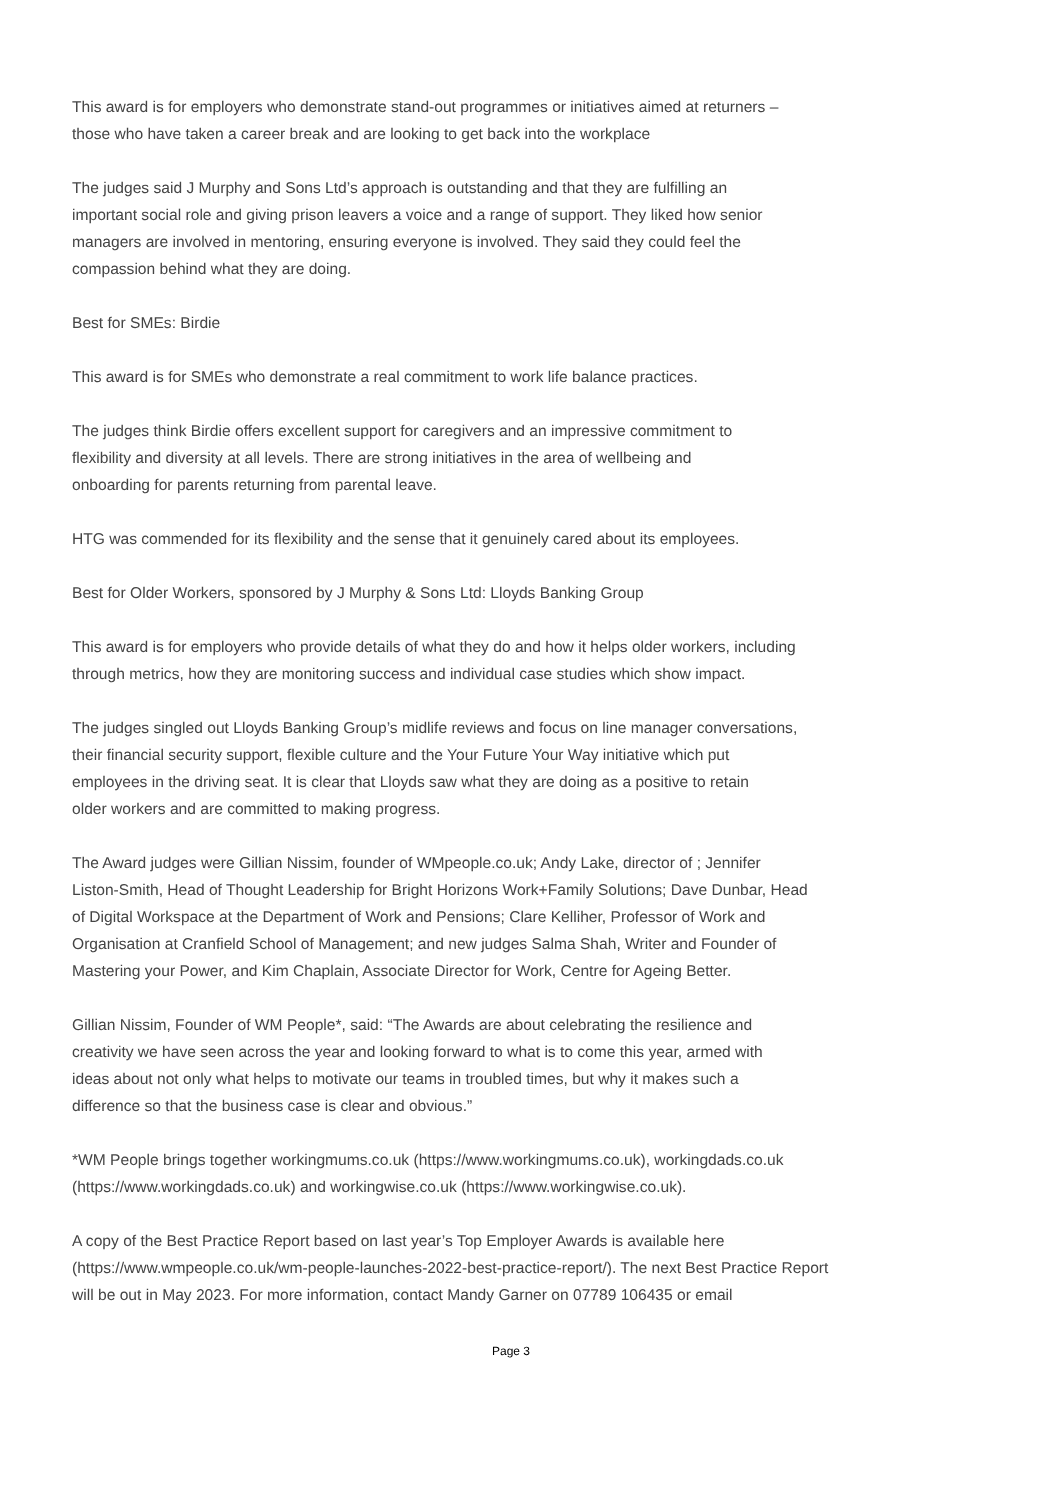This award is for employers who demonstrate stand-out programmes or initiatives aimed at returners –
those who have taken a career break and are looking to get back into the workplace
The judges said J Murphy and Sons Ltd’s approach is outstanding and that they are fulfilling an
important social role and giving prison leavers a voice and a range of support. They liked how senior
managers are involved in mentoring, ensuring everyone is involved. They said they could feel the
compassion behind what they are doing.
Best for SMEs: Birdie
This award is for SMEs who demonstrate a real commitment to work life balance practices.
The judges think Birdie offers excellent support for caregivers and an impressive commitment to
flexibility and diversity at all levels. There are strong initiatives in the area of wellbeing and
onboarding for parents returning from parental leave.
HTG was commended for its flexibility and the sense that it genuinely cared about its employees.
Best for Older Workers, sponsored by J Murphy & Sons Ltd: Lloyds Banking Group
This award is for employers who provide details of what they do and how it helps older workers, including
through metrics, how they are monitoring success and individual case studies which show impact.
The judges singled out Lloyds Banking Group’s midlife reviews and focus on line manager conversations,
their financial security support, flexible culture and the Your Future Your Way initiative which put
employees in the driving seat. It is clear that Lloyds saw what they are doing as a positive to retain
older workers and are committed to making progress.
The Award judges were Gillian Nissim, founder of WMpeople.co.uk; Andy Lake, director of ; Jennifer
Liston-Smith, Head of Thought Leadership for Bright Horizons Work+Family Solutions; Dave Dunbar, Head
of Digital Workspace at the Department of Work and Pensions; Clare Kelliher, Professor of Work and
Organisation at Cranfield School of Management; and new judges Salma Shah, Writer and Founder of
Mastering your Power, and Kim Chaplain, Associate Director for Work, Centre for Ageing Better.
Gillian Nissim, Founder of WM People*, said: “The Awards are about celebrating the resilience and
creativity we have seen across the year and looking forward to what is to come this year, armed with
ideas about not only what helps to motivate our teams in troubled times, but why it makes such a
difference so that the business case is clear and obvious.”
*WM People brings together workingmums.co.uk (https://www.workingmums.co.uk), workingdads.co.uk
(https://www.workingdads.co.uk) and workingwise.co.uk (https://www.workingwise.co.uk).
A copy of the Best Practice Report based on last year’s Top Employer Awards is available here
(https://www.wmpeople.co.uk/wm-people-launches-2022-best-practice-report/). The next Best Practice Report
will be out in May 2023. For more information, contact Mandy Garner on 07789 106435 or email
Page 3